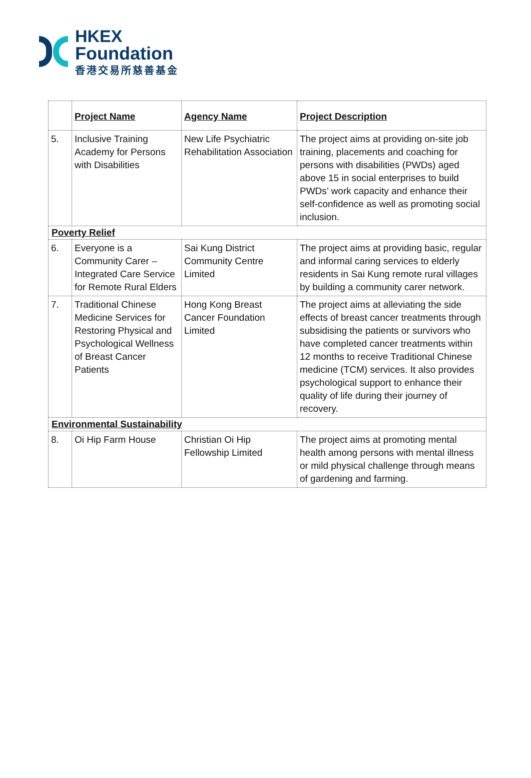HKEX
Foundation
香港交易所慈善基金
| | Project Name | Agency Name | Project Description |
| --- | --- | --- | --- |
| 5. | Inclusive Training Academy for Persons with Disabilities | New Life Psychiatric Rehabilitation Association | The project aims at providing on-site job training, placements and coaching for persons with disabilities (PWDs) aged above 15 in social enterprises to build PWDs’ work capacity and enhance their self-confidence as well as promoting social inclusion. |
| Poverty Relief | | | |
| 6. | Everyone is a Community Carer – Integrated Care Service for Remote Rural Elders | Sai Kung District Community Centre Limited | The project aims at providing basic, regular and informal caring services to elderly residents in Sai Kung remote rural villages by building a community carer network. |
| 7. | Traditional Chinese Medicine Services for Restoring Physical and Psychological Wellness of Breast Cancer Patients | Hong Kong Breast Cancer Foundation Limited | The project aims at alleviating the side effects of breast cancer treatments through subsidising the patients or survivors who have completed cancer treatments within 12 months to receive Traditional Chinese medicine (TCM) services. It also provides psychological support to enhance their quality of life during their journey of recovery. |
| Environmental Sustainability | | | |
| 8. | Oi Hip Farm House | Christian Oi Hip Fellowship Limited | The project aims at promoting mental health among persons with mental illness or mild physical challenge through means of gardening and farming. |